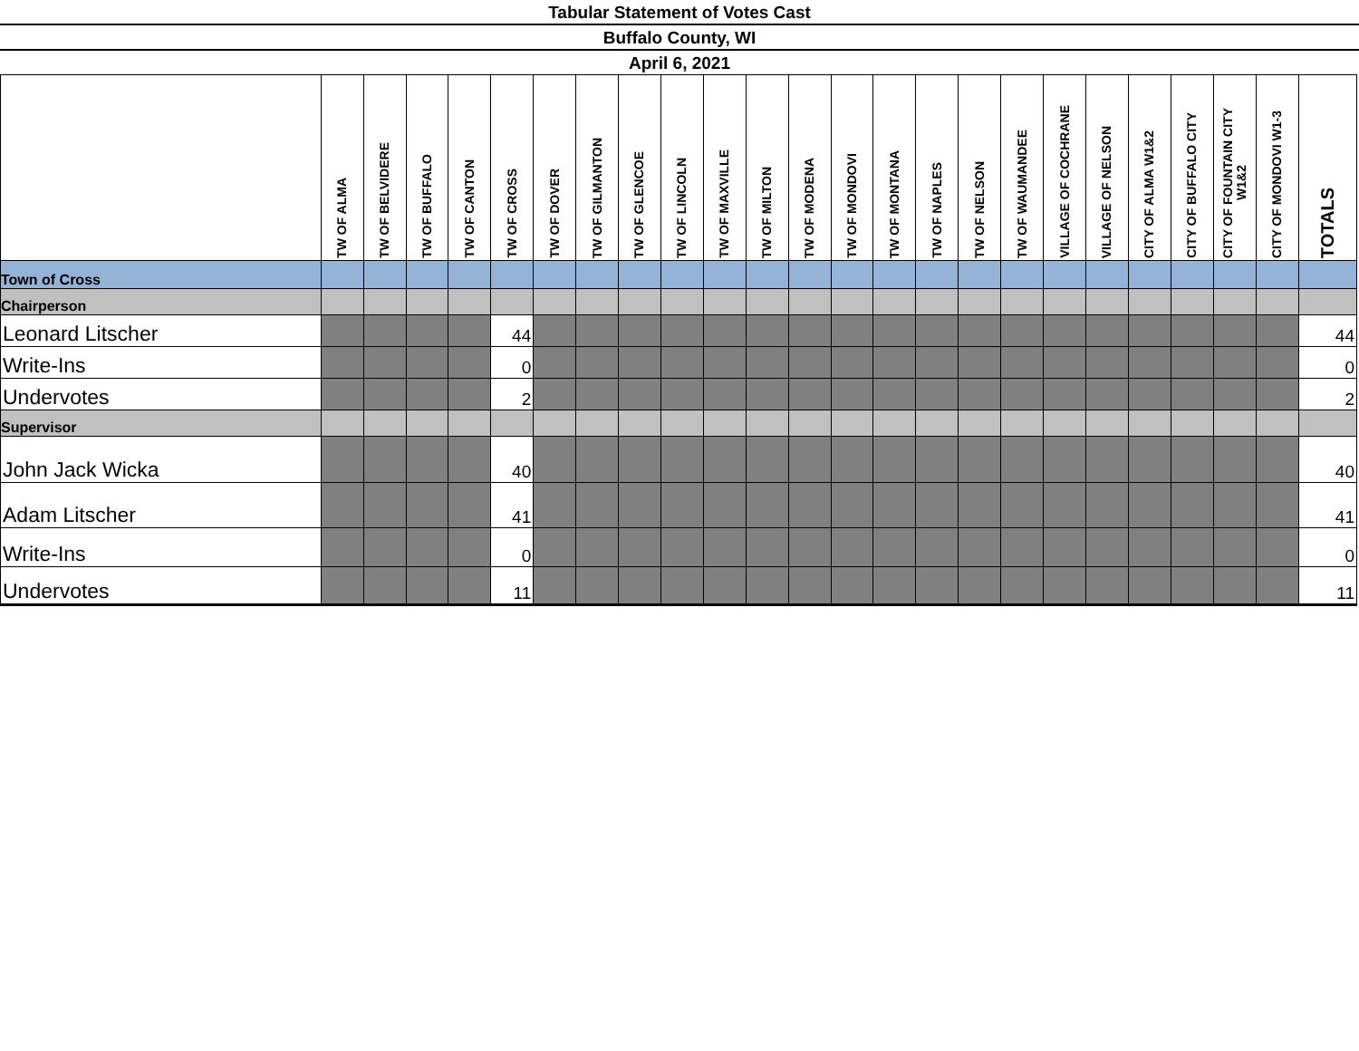Tabular Statement of Votes Cast
Buffalo County, WI
April 6, 2021
| | TW OF ALMA | TW OF BELVIDERE | TW OF BUFFALO | TW OF CANTON | TW OF CROSS | TW OF DOVER | TW OF GILMANTON | TW OF GLENCOE | TW OF LINCOLN | TW OF MAXVILLE | TW OF MILTON | TW OF MODENA | TW OF MONDOVI | TW OF MONTANA | TW OF NAPLES | TW OF NELSON | TW OF WAUMANDEE | VILLAGE OF COCHRANE | VILLAGE OF NELSON | CITY OF ALMA W1&2 | CITY OF BUFFALO CITY | CITY OF FOUNTAIN CITY W1&2 | CITY OF MONDOVI W1-3 | TOTALS |
| --- | --- | --- | --- | --- | --- | --- | --- | --- | --- | --- | --- | --- | --- | --- | --- | --- | --- | --- | --- | --- | --- | --- | --- | --- |
| Town of Cross | | | | | | | | | | | | | | | | | | | | | | | | |
| Chairperson | | | | | | | | | | | | | | | | | | | | | | | | |
| Leonard Litscher | | | | | 44 | | | | | | | | | | | | | | | | | | | 44 |
| Write-Ins | | | | | 0 | | | | | | | | | | | | | | | | | | | 0 |
| Undervotes | | | | | 2 | | | | | | | | | | | | | | | | | | | 2 |
| Supervisor | | | | | | | | | | | | | | | | | | | | | | | | |
| John Jack Wicka | | | | | 40 | | | | | | | | | | | | | | | | | | | 40 |
| Adam Litscher | | | | | 41 | | | | | | | | | | | | | | | | | | | 41 |
| Write-Ins | | | | | 0 | | | | | | | | | | | | | | | | | | | 0 |
| Undervotes | | | | | 11 | | | | | | | | | | | | | | | | | | | 11 |